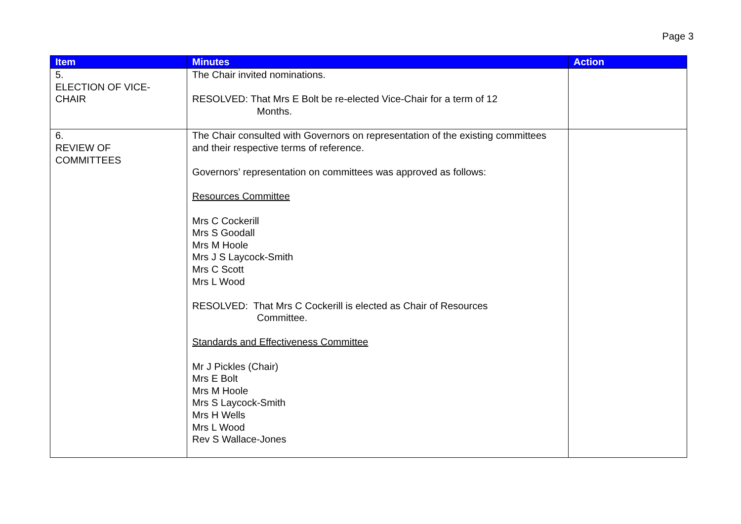Page 3
| Item | Minutes | Action |
| --- | --- | --- |
| 5. ELECTION OF VICE- CHAIR | The Chair invited nominations. RESOLVED: That Mrs E Bolt be re-elected Vice-Chair for a term of 12 Months. | |
| 6. REVIEW OF COMMITTEES | The Chair consulted with Governors on representation of the existing committees and their respective terms of reference. Governors’ representation on committees was approved as follows: Resources Committee Mrs C Cockerill Mrs S Goodall Mrs M Hoole Mrs J S Laycock-Smith Mrs C Scott Mrs L Wood RESOLVED: That Mrs C Cockerill is elected as Chair of Resources Committee. Standards and Effectiveness Committee Mr J Pickles (Chair) Mrs E Bolt Mrs M Hoole Mrs S Laycock-Smith Mrs H Wells Mrs L Wood Rev S Wallace-Jones | |